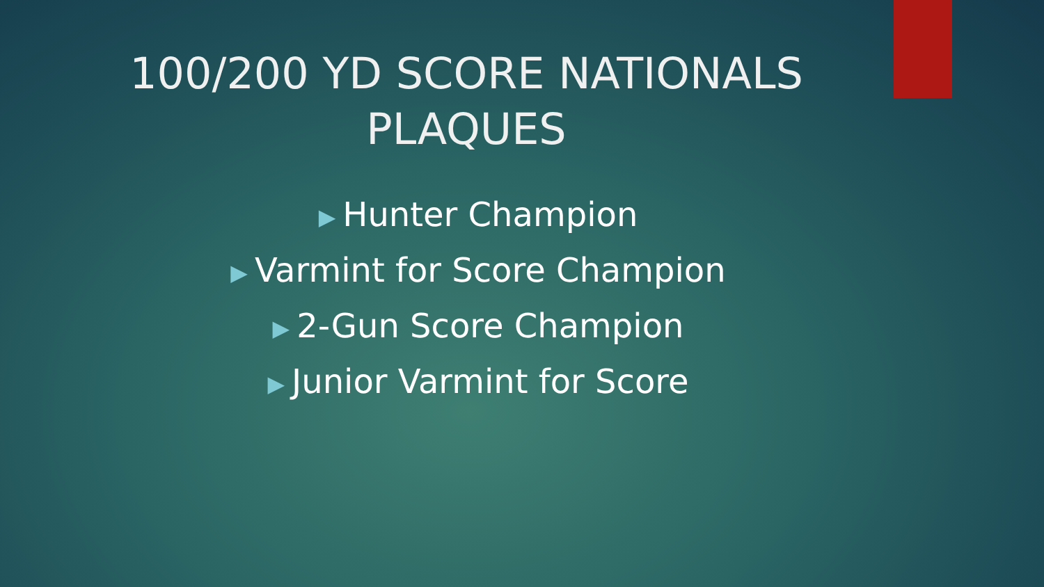100/200 YD SCORE NATIONALS
PLAQUES
▶ Hunter Champion
▶ Varmint for Score Champion
▶ 2-Gun Score Champion
▶ Junior Varmint for Score